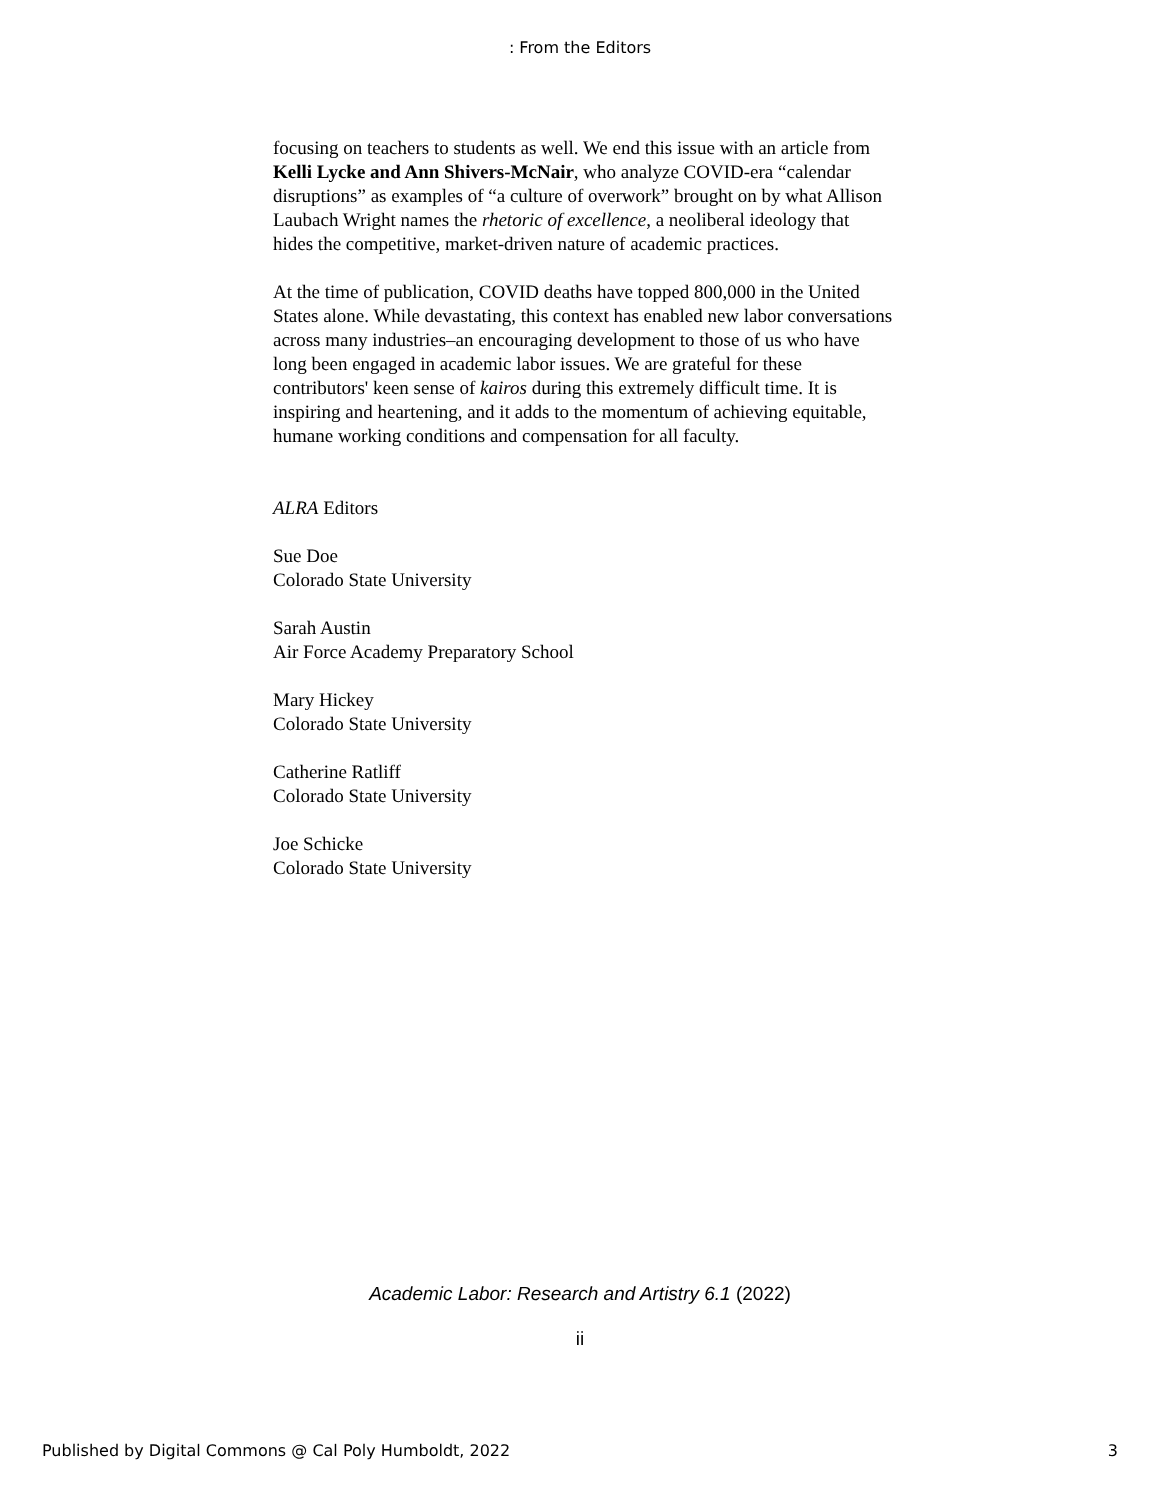: From the Editors
focusing on teachers to students as well. We end this issue with an article from Kelli Lycke and Ann Shivers-McNair, who analyze COVID-era “calendar disruptions” as examples of “a culture of overwork” brought on by what Allison Laubach Wright names the rhetoric of excellence, a neoliberal ideology that hides the competitive, market-driven nature of academic practices.
At the time of publication, COVID deaths have topped 800,000 in the United States alone. While devastating, this context has enabled new labor conversations across many industries–an encouraging development to those of us who have long been engaged in academic labor issues. We are grateful for these contributors' keen sense of kairos during this extremely difficult time. It is inspiring and heartening, and it adds to the momentum of achieving equitable, humane working conditions and compensation for all faculty.
ALRA Editors
Sue Doe
Colorado State University
Sarah Austin
Air Force Academy Preparatory School
Mary Hickey
Colorado State University
Catherine Ratliff
Colorado State University
Joe Schicke
Colorado State University
Academic Labor: Research and Artistry 6.1 (2022)
ii
Published by Digital Commons @ Cal Poly Humboldt, 2022 3